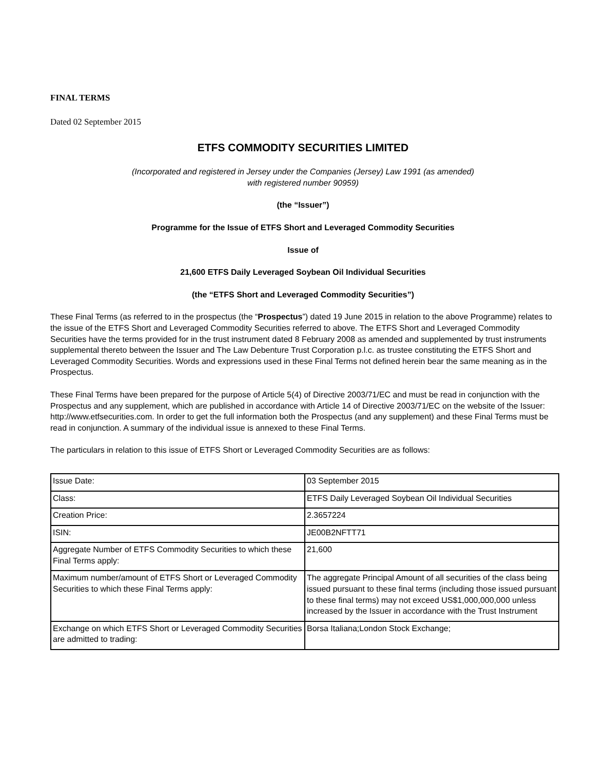FINAL TERMS
Dated 02 September 2015
ETFS COMMODITY SECURITIES LIMITED
(Incorporated and registered in Jersey under the Companies (Jersey) Law 1991 (as amended)
with registered number 90959)
(the “Issuer”)
Programme for the Issue of ETFS Short and Leveraged Commodity Securities
Issue of
21,600 ETFS Daily Leveraged Soybean Oil Individual Securities
(the “ETFS Short and Leveraged Commodity Securities”)
These Final Terms (as referred to in the prospectus (the “Prospectus”) dated 19 June 2015 in relation to the above Programme) relates to the issue of the ETFS Short and Leveraged Commodity Securities referred to above. The ETFS Short and Leveraged Commodity Securities have the terms provided for in the trust instrument dated 8 February 2008 as amended and supplemented by trust instruments supplemental thereto between the Issuer and The Law Debenture Trust Corporation p.l.c. as trustee constituting the ETFS Short and Leveraged Commodity Securities. Words and expressions used in these Final Terms not defined herein bear the same meaning as in the Prospectus.
These Final Terms have been prepared for the purpose of Article 5(4) of Directive 2003/71/EC and must be read in conjunction with the Prospectus and any supplement, which are published in accordance with Article 14 of Directive 2003/71/EC on the website of the Issuer: http://www.etfsecurities.com. In order to get the full information both the Prospectus (and any supplement) and these Final Terms must be read in conjunction. A summary of the individual issue is annexed to these Final Terms.
The particulars in relation to this issue of ETFS Short or Leveraged Commodity Securities are as follows:
| Issue Date: | 03 September 2015 |
| Class: | ETFS Daily Leveraged Soybean Oil Individual Securities |
| Creation Price: | 2.3657224 |
| ISIN: | JE00B2NFTT71 |
| Aggregate Number of ETFS Commodity Securities to which these Final Terms apply: | 21,600 |
| Maximum number/amount of ETFS Short or Leveraged Commodity Securities to which these Final Terms apply: | The aggregate Principal Amount of all securities of the class being issued pursuant to these final terms (including those issued pursuant to these final terms) may not exceed US$1,000,000,000 unless increased by the Issuer in accordance with the Trust Instrument |
| Exchange on which ETFS Short or Leveraged Commodity Securities are admitted to trading: | Borsa Italiana;London Stock Exchange; |